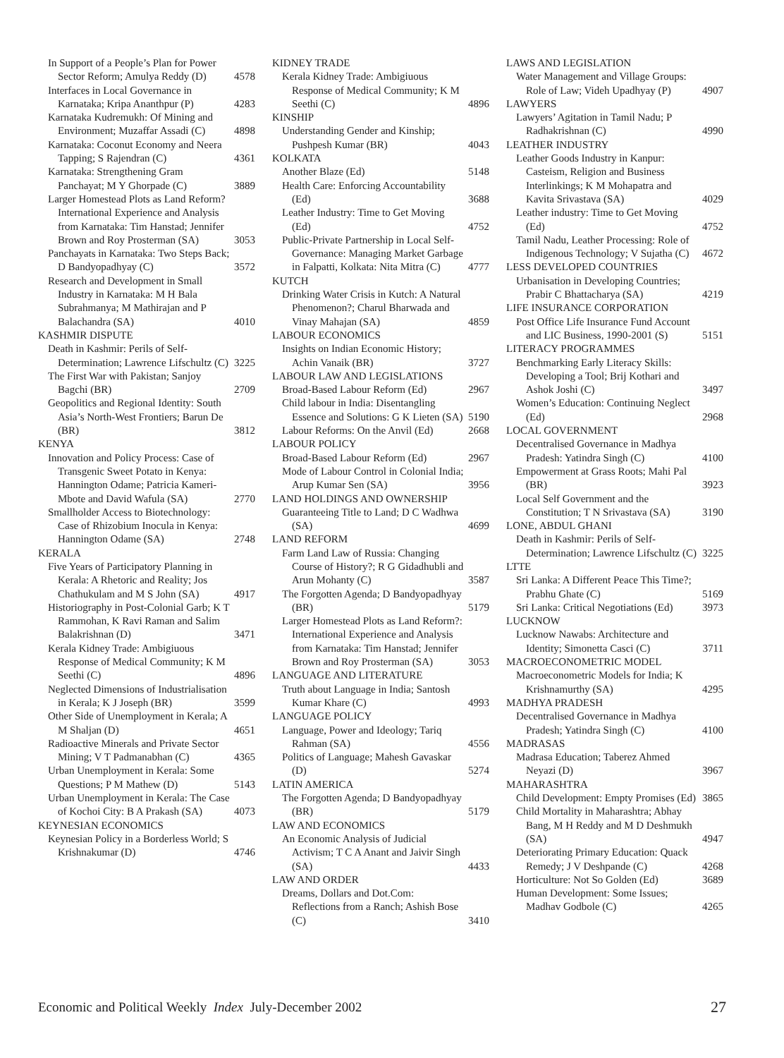In Support of a People’s Plan for Power Sector Reform; Amulya Reddy (D) 4578
Interfaces in Local Governance in Karnataka; Kripa Ananthpur (P) 4283
Karnataka Kudremukh: Of Mining and Environment; Muzaffar Assadi (C) 4898
Karnataka: Coconut Economy and Neera Tapping; S Rajendran (C) 4361
Karnataka: Strengthening Gram Panchayat; M Y Ghorpade (C) 3889
Larger Homestead Plots as Land Reform? International Experience and Analysis from Karnataka: Tim Hanstad; Jennifer Brown and Roy Prosterman (SA) 3053
Panchayats in Karnataka: Two Steps Back; D Bandyopadhyay (C) 3572
Research and Development in Small Industry in Karnataka: M H Bala Subrahmanya; M Mathirajan and P Balachandra (SA) 4010
KASHMIR DISPUTE
Death in Kashmir: Perils of Self-Determination; Lawrence Lifschultz (C) 3225
The First War with Pakistan; Sanjoy Bagchi (BR) 2709
Geopolitics and Regional Identity: South Asia’s North-West Frontiers; Barun De (BR) 3812
KENYA
Innovation and Policy Process: Case of Transgenic Sweet Potato in Kenya: Hannington Odame; Patricia Kameri-Mbote and David Wafula (SA) 2770
Smallholder Access to Biotechnology: Case of Rhizobium Inocula in Kenya: Hannington Odame (SA) 2748
KERALA
Five Years of Participatory Planning in Kerala: A Rhetoric and Reality; Jos Chathukulam and M S John (SA) 4917
Historiography in Post-Colonial Garb; K T Rammohan, K Ravi Raman and Salim Balakrishnan (D) 3471
Kerala Kidney Trade: Ambigiuous Response of Medical Community; K M Seethi (C) 4896
Neglected Dimensions of Industrialisation in Kerala; K J Joseph (BR) 3599
Other Side of Unemployment in Kerala; A M Shaljan (D) 4651
Radioactive Minerals and Private Sector Mining; V T Padmanabhan (C) 4365
Urban Unemployment in Kerala: Some Questions; P M Mathew (D) 5143
Urban Unemployment in Kerala: The Case of Kochoi City: B A Prakash (SA) 4073
KEYNESIAN ECONOMICS
Keynesian Policy in a Borderless World; S Krishnakumar (D) 4746
KIDNEY TRADE
Kerala Kidney Trade: Ambigiuous Response of Medical Community; K M Seethi (C) 4896
KINSHIP
Understanding Gender and Kinship; Pushpesh Kumar (BR) 4043
KOLKATA
Another Blaze (Ed) 5148
Health Care: Enforcing Accountability (Ed) 3688
Leather Industry: Time to Get Moving (Ed) 4752
Public-Private Partnership in Local Self-Governance: Managing Market Garbage in Falpatti, Kolkata: Nita Mitra (C) 4777
KUTCH
Drinking Water Crisis in Kutch: A Natural Phenomenon?; Charul Bharwada and Vinay Mahajan (SA) 4859
LABOUR ECONOMICS
Insights on Indian Economic History; Achin Vanaik (BR) 3727
LABOUR LAW AND LEGISLATIONS
Broad-Based Labour Reform (Ed) 2967
Child labour in India: Disentangling Essence and Solutions: G K Lieten (SA) 5190
Labour Reforms: On the Anvil (Ed) 2668
LABOUR POLICY
Broad-Based Labour Reform (Ed) 2967
Mode of Labour Control in Colonial India; Arup Kumar Sen (SA) 3956
LAND HOLDINGS AND OWNERSHIP
Guaranteeing Title to Land; D C Wadhwa (SA) 4699
LAND REFORM
Farm Land Law of Russia: Changing Course of History?; R G Gidadhubli and Arun Mohanty (C) 3587
The Forgotten Agenda; D Bandyopadhyay (BR) 5179
Larger Homestead Plots as Land Reform?: International Experience and Analysis from Karnataka: Tim Hanstad; Jennifer Brown and Roy Prosterman (SA) 3053
LANGUAGE AND LITERATURE
Truth about Language in India; Santosh Kumar Khare (C) 4993
LANGUAGE POLICY
Language, Power and Ideology; Tariq Rahman (SA) 4556
Politics of Language; Mahesh Gavaskar (D) 5274
LATIN AMERICA
The Forgotten Agenda; D Bandyopadhyay (BR) 5179
LAW AND ECONOMICS
An Economic Analysis of Judicial Activism; T C A Anant and Jaivir Singh (SA) 4433
LAW AND ORDER
Dreams, Dollars and Dot.Com: Reflections from a Ranch; Ashish Bose (C) 3410
LAWS AND LEGISLATION
Water Management and Village Groups: Role of Law; Videh Upadhyay (P) 4907
LAWYERS
Lawyers’ Agitation in Tamil Nadu; P Radhakrishnan (C) 4990
LEATHER INDUSTRY
Leather Goods Industry in Kanpur: Casteism, Religion and Business Interlinkings; K M Mohapatra and Kavita Srivastava (SA) 4029
Leather industry: Time to Get Moving (Ed) 4752
Tamil Nadu, Leather Processing: Role of Indigenous Technology; V Sujatha (C) 4672
LESS DEVELOPED COUNTRIES
Urbanisation in Developing Countries; Prabir C Bhattacharya (SA) 4219
LIFE INSURANCE CORPORATION
Post Office Life Insurance Fund Account and LIC Business, 1990-2001 (S) 5151
LITERACY PROGRAMMES
Benchmarking Early Literacy Skills: Developing a Tool; Brij Kothari and Ashok Joshi (C) 3497
Women’s Education: Continuing Neglect (Ed) 2968
LOCAL GOVERNMENT
Decentralised Governance in Madhya Pradesh: Yatindra Singh (C) 4100
Empowerment at Grass Roots; Mahi Pal (BR) 3923
Local Self Government and the Constitution; T N Srivastava (SA) 3190
LONE, ABDUL GHANI
Death in Kashmir: Perils of Self-Determination; Lawrence Lifschultz (C) 3225
LTTE
Sri Lanka: A Different Peace This Time?; Prabhu Ghate (C) 5169
Sri Lanka: Critical Negotiations (Ed) 3973
LUCKNOW
Lucknow Nawabs: Architecture and Identity; Simonetta Casci (C) 3711
MACROECONOMETRIC MODEL
Macroeconometric Models for India; K Krishnamurthy (SA) 4295
MADHYA PRADESH
Decentralised Governance in Madhya Pradesh; Yatindra Singh (C) 4100
MADRASAS
Madrasa Education; Taberez Ahmed Neyazi (D) 3967
MAHARASHTRA
Child Development: Empty Promises (Ed) 3865
Child Mortality in Maharashtra; Abhay Bang, M H Reddy and M D Deshmukh (SA) 4947
Deteriorating Primary Education: Quack Remedy; J V Deshpande (C) 4268
Horticulture: Not So Golden (Ed) 3689
Human Development: Some Issues; Madhav Godbole (C) 4265
Economic and Political Weekly Index July-December 2002 27